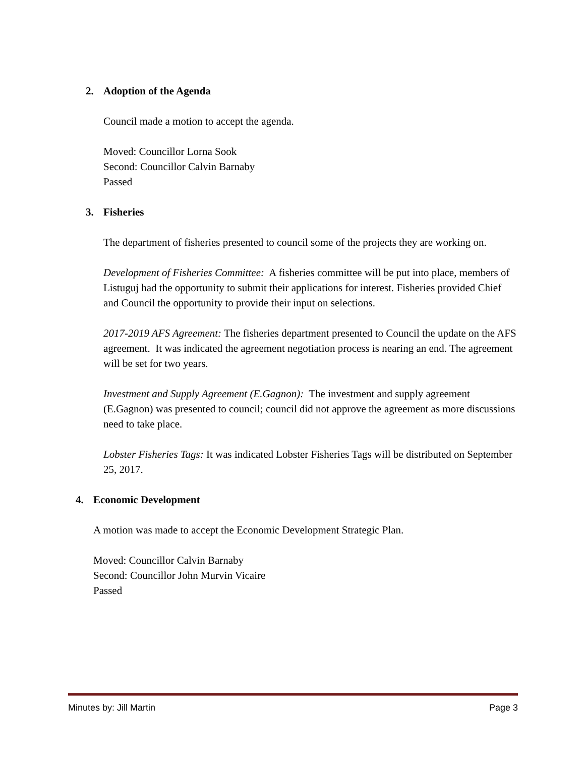2. Adoption of the Agenda
Council made a motion to accept the agenda.
Moved: Councillor Lorna Sook
Second: Councillor Calvin Barnaby
Passed
3. Fisheries
The department of fisheries presented to council some of the projects they are working on.
Development of Fisheries Committee: A fisheries committee will be put into place, members of Listuguj had the opportunity to submit their applications for interest. Fisheries provided Chief and Council the opportunity to provide their input on selections.
2017-2019 AFS Agreement: The fisheries department presented to Council the update on the AFS agreement. It was indicated the agreement negotiation process is nearing an end. The agreement will be set for two years.
Investment and Supply Agreement (E.Gagnon): The investment and supply agreement (E.Gagnon) was presented to council; council did not approve the agreement as more discussions need to take place.
Lobster Fisheries Tags: It was indicated Lobster Fisheries Tags will be distributed on September 25, 2017.
4. Economic Development
A motion was made to accept the Economic Development Strategic Plan.
Moved: Councillor Calvin Barnaby
Second: Councillor John Murvin Vicaire
Passed
Minutes by: Jill Martin Page 3